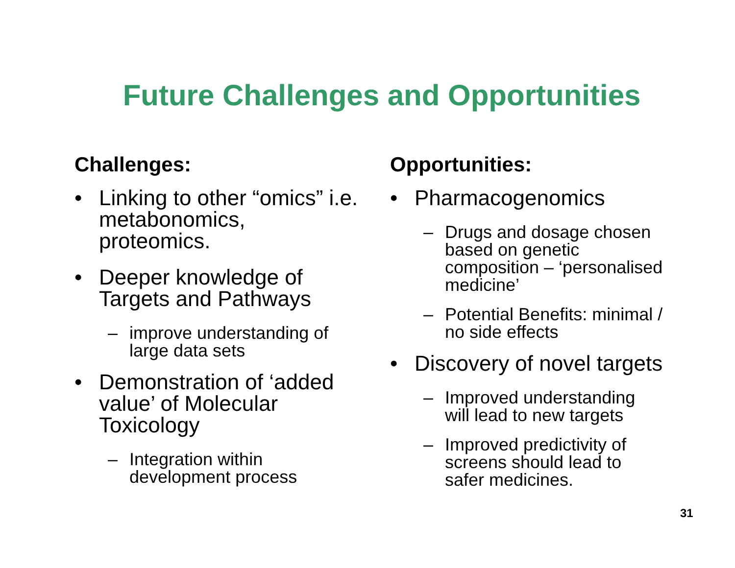Future Challenges and Opportunities
Challenges:
• Linking to other “omics” i.e. metabonomics, proteomics.
• Deeper knowledge of Targets and Pathways
– improve understanding of large data sets
• Demonstration of ‘added value’ of Molecular Toxicology
– Integration within development process
Opportunities:
• Pharmacogenomics
– Drugs and dosage chosen based on genetic composition – ‘personalised medicine’
– Potential Benefits: minimal / no side effects
• Discovery of novel targets
– Improved understanding will lead to new targets
– Improved predictivity of screens should lead to safer medicines.
31